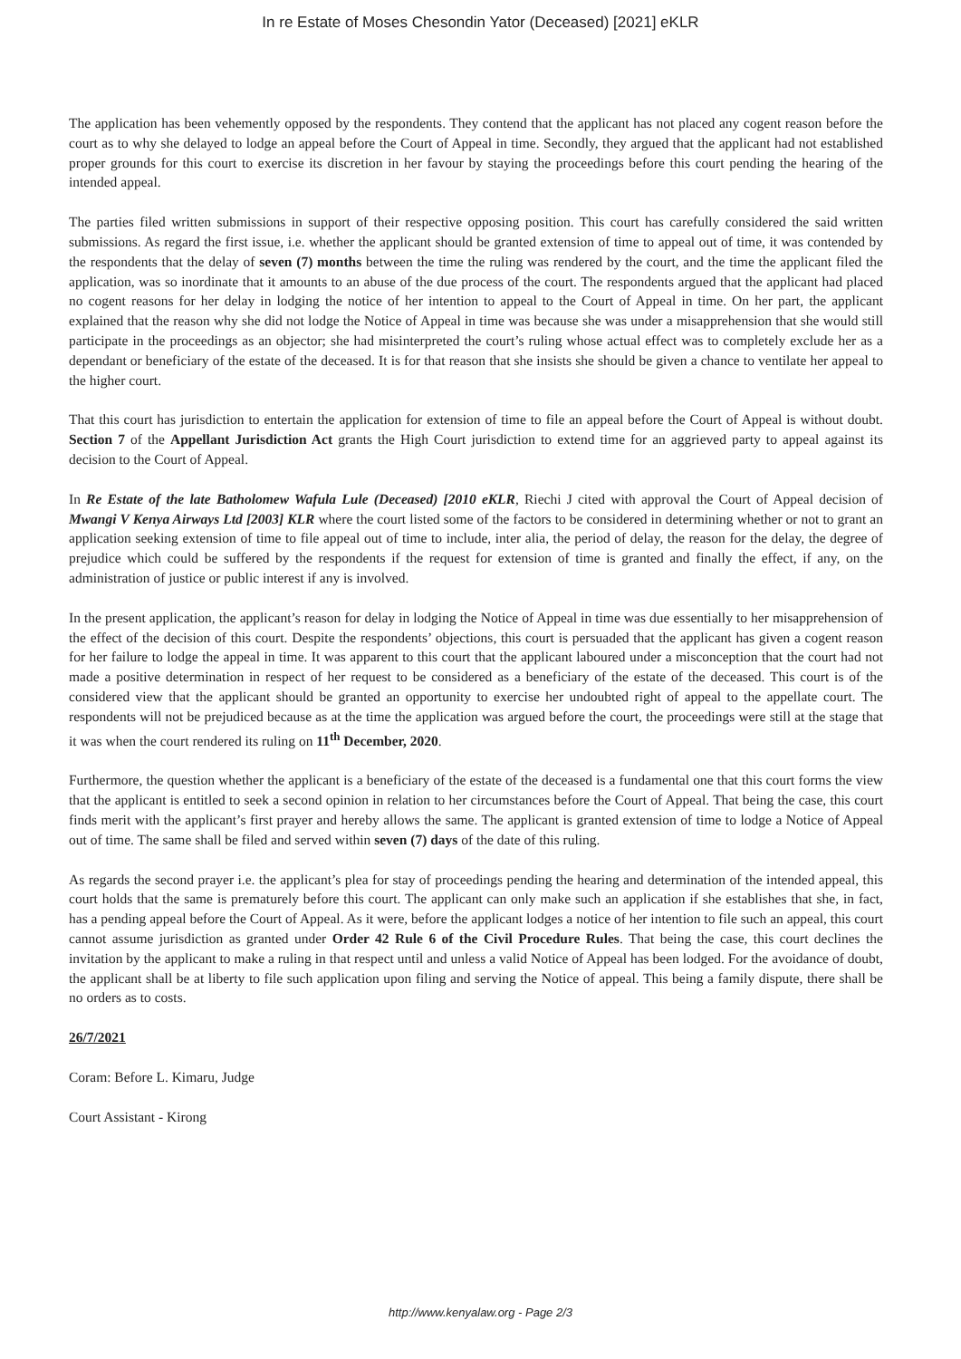In re Estate of Moses Chesondin Yator (Deceased) [2021] eKLR
The application has been vehemently opposed by the respondents. They contend that the applicant has not placed any cogent reason before the court as to why she delayed to lodge an appeal before the Court of Appeal in time. Secondly, they argued that the applicant had not established proper grounds for this court to exercise its discretion in her favour by staying the proceedings before this court pending the hearing of the intended appeal.
The parties filed written submissions in support of their respective opposing position. This court has carefully considered the said written submissions. As regard the first issue, i.e. whether the applicant should be granted extension of time to appeal out of time, it was contended by the respondents that the delay of seven (7) months between the time the ruling was rendered by the court, and the time the applicant filed the application, was so inordinate that it amounts to an abuse of the due process of the court. The respondents argued that the applicant had placed no cogent reasons for her delay in lodging the notice of her intention to appeal to the Court of Appeal in time. On her part, the applicant explained that the reason why she did not lodge the Notice of Appeal in time was because she was under a misapprehension that she would still participate in the proceedings as an objector; she had misinterpreted the court’s ruling whose actual effect was to completely exclude her as a dependant or beneficiary of the estate of the deceased. It is for that reason that she insists she should be given a chance to ventilate her appeal to the higher court.
That this court has jurisdiction to entertain the application for extension of time to file an appeal before the Court of Appeal is without doubt. Section 7 of the Appellant Jurisdiction Act grants the High Court jurisdiction to extend time for an aggrieved party to appeal against its decision to the Court of Appeal.
In Re Estate of the late Batholomew Wafula Lule (Deceased) [2010 eKLR, Riechi J cited with approval the Court of Appeal decision of Mwangi V Kenya Airways Ltd [2003] KLR where the court listed some of the factors to be considered in determining whether or not to grant an application seeking extension of time to file appeal out of time to include, inter alia, the period of delay, the reason for the delay, the degree of prejudice which could be suffered by the respondents if the request for extension of time is granted and finally the effect, if any, on the administration of justice or public interest if any is involved.
In the present application, the applicant’s reason for delay in lodging the Notice of Appeal in time was due essentially to her misapprehension of the effect of the decision of this court. Despite the respondents’ objections, this court is persuaded that the applicant has given a cogent reason for her failure to lodge the appeal in time. It was apparent to this court that the applicant laboured under a misconception that the court had not made a positive determination in respect of her request to be considered as a beneficiary of the estate of the deceased. This court is of the considered view that the applicant should be granted an opportunity to exercise her undoubted right of appeal to the appellate court. The respondents will not be prejudiced because as at the time the application was argued before the court, the proceedings were still at the stage that it was when the court rendered its ruling on 11<sup>th</sup> December, 2020.
Furthermore, the question whether the applicant is a beneficiary of the estate of the deceased is a fundamental one that this court forms the view that the applicant is entitled to seek a second opinion in relation to her circumstances before the Court of Appeal. That being the case, this court finds merit with the applicant’s first prayer and hereby allows the same. The applicant is granted extension of time to lodge a Notice of Appeal out of time. The same shall be filed and served within seven (7) days of the date of this ruling.
As regards the second prayer i.e. the applicant’s plea for stay of proceedings pending the hearing and determination of the intended appeal, this court holds that the same is prematurely before this court. The applicant can only make such an application if she establishes that she, in fact, has a pending appeal before the Court of Appeal. As it were, before the applicant lodges a notice of her intention to file such an appeal, this court cannot assume jurisdiction as granted under Order 42 Rule 6 of the Civil Procedure Rules. That being the case, this court declines the invitation by the applicant to make a ruling in that respect until and unless a valid Notice of Appeal has been lodged. For the avoidance of doubt, the applicant shall be at liberty to file such application upon filing and serving the Notice of appeal. This being a family dispute, there shall be no orders as to costs.
26/7/2021
Coram: Before L. Kimaru, Judge
Court Assistant - Kirong
http://www.kenyalaw.org - Page 2/3